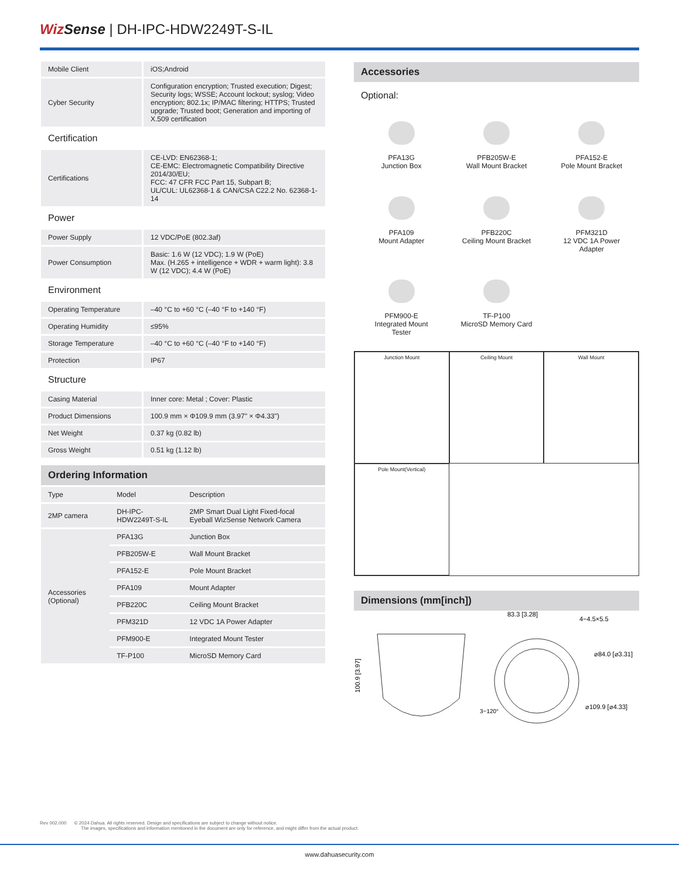Wiz Sense | DH-IPC-HDW2249T-S-IL
| Mobile Client | iOS;Android |
| Cyber Security | Configuration encryption; Trusted execution; Digest; Security logs; WSSE; Account lockout; syslog; Video encryption; 802.1x; IP/MAC filtering; HTTPS; Trusted upgrade; Trusted boot; Generation and importing of X.509 certification |
| Certification | |
| Certifications | CE-LVD: EN62368-1; CE-EMC: Electromagnetic Compatibility Directive 2014/30/EU; FCC: 47 CFR FCC Part 15, Subpart B; UL/CUL: UL62368-1 & CAN/CSA C22.2 No. 62368-1-14 |
| Power | |
| Power Supply | 12 VDC/PoE (802.3af) |
| Power Consumption | Basic: 1.6 W (12 VDC); 1.9 W (PoE) Max. (H.265 + intelligence + WDR + warm light): 3.8 W (12 VDC); 4.4 W (PoE) |
| Environment | |
| Operating Temperature | –40 °C to +60 °C (–40 °F to +140 °F) |
| Operating Humidity | ≤95% |
| Storage Temperature | –40 °C to +60 °C (–40 °F to +140 °F) |
| Protection | IP67 |
| Structure | |
| Casing Material | Inner core: Metal ; Cover: Plastic |
| Product Dimensions | 100.9 mm × Φ109.9 mm (3.97" × Φ4.33") |
| Net Weight | 0.37 kg (0.82 lb) |
| Gross Weight | 0.51 kg (1.12 lb) |
Ordering Information
| Type | Model | Description |
| --- | --- | --- |
| 2MP camera | DH-IPC-HDW2249T-S-IL | 2MP Smart Dual Light Fixed-focal Eyeball WizSense Network Camera |
| Accessories (Optional) | PFA13G | Junction Box |
| | PFB205W-E | Wall Mount Bracket |
| | PFA152-E | Pole Mount Bracket |
| | PFA109 | Mount Adapter |
| | PFB220C | Ceiling Mount Bracket |
| | PFM321D | 12 VDC 1A Power Adapter |
| | PFM900-E | Integrated Mount Tester |
| | TF-P100 | MicroSD Memory Card |
Accessories
Optional:
PFA13G
Junction Box
PFB205W-E
Wall Mount Bracket
PFA152-E
Pole Mount Bracket
PFA109
Mount Adapter
PFB220C
Ceiling Mount Bracket
PFM321D
12 VDC 1A Power
Adapter
PFM900-E
Integrated Mount
Tester
TF-P100
MicroSD Memory Card
Junction Mount
Ceiling Mount
Wall Mount
Pole Mount(Vertical)
Dimensions (mm[inch])
83.3 [3.28]
4−4.5×5.5
⌀84.0 [⌀3.31]
⌀109.9 [⌀4.33]
3−120°
100.9 [3.97]
Rev 002.000 © 2024 Dahua. All rights reserved. Design and specifications are subject to change without notice.
The images, specifications and information mentioned in the document are only for reference, and might differ from the actual product.
www.dahuasecurity.com